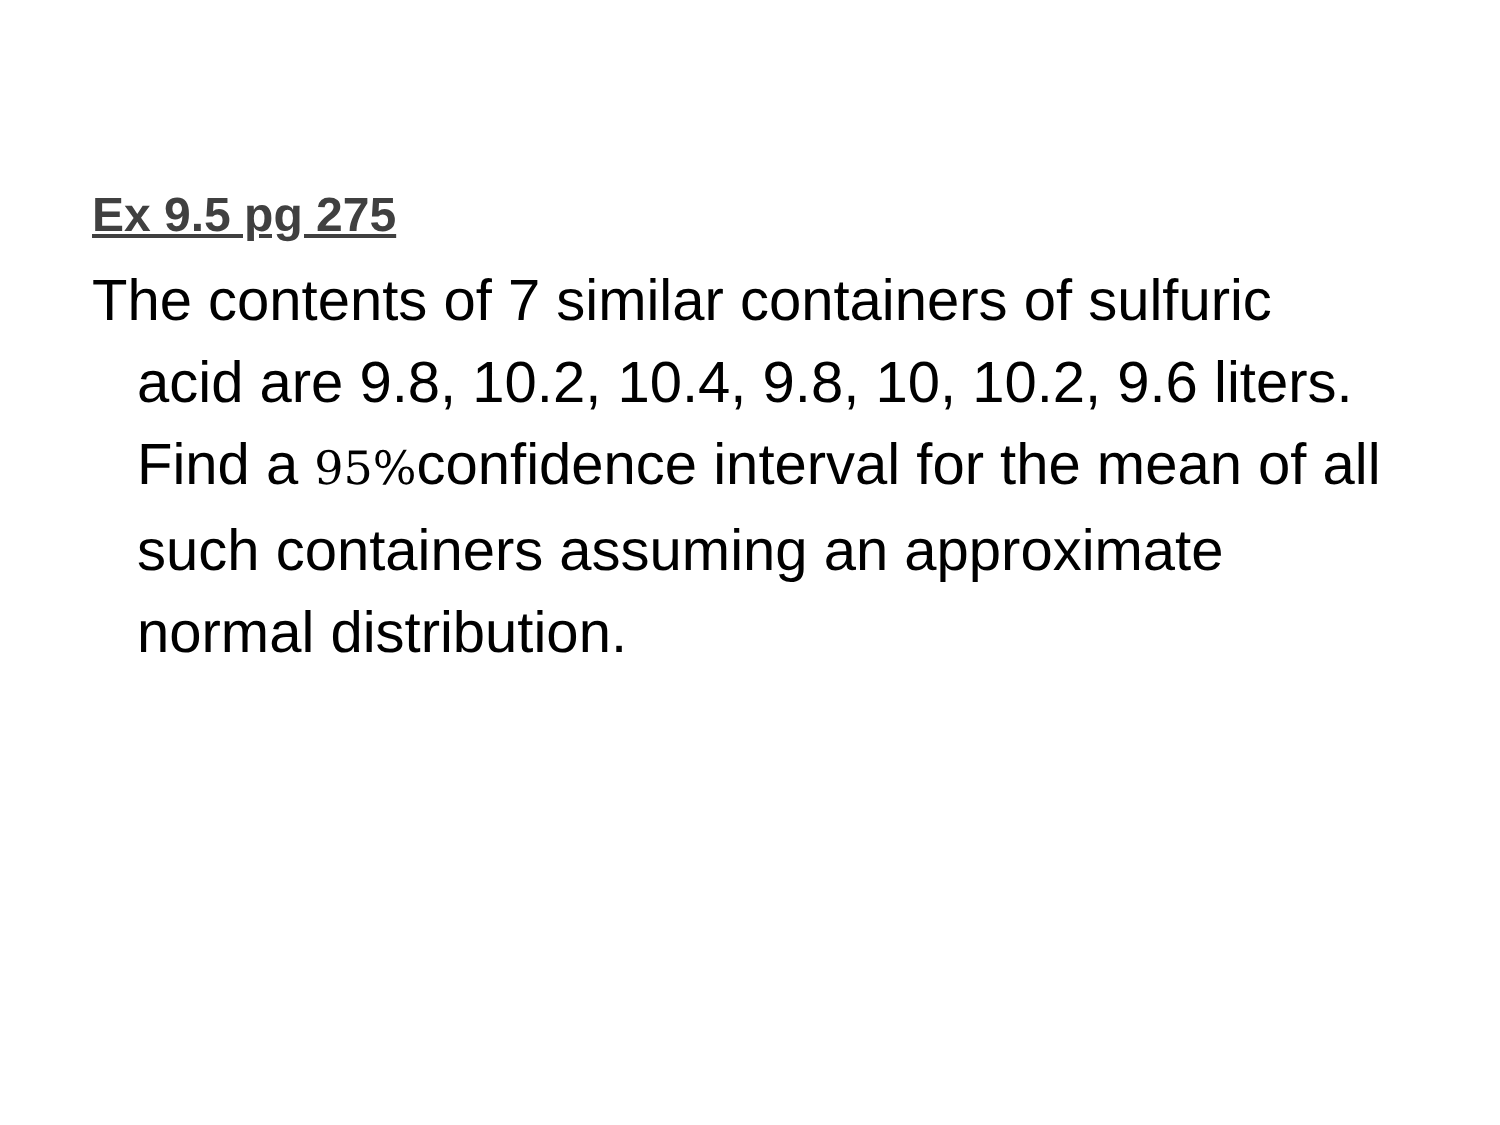Ex 9.5 pg 275
The contents of 7 similar containers of sulfuric acid are 9.8, 10.2, 10.4, 9.8, 10, 10.2, 9.6 liters. Find a 95% confidence interval for the mean of all such containers assuming an approximate normal distribution.